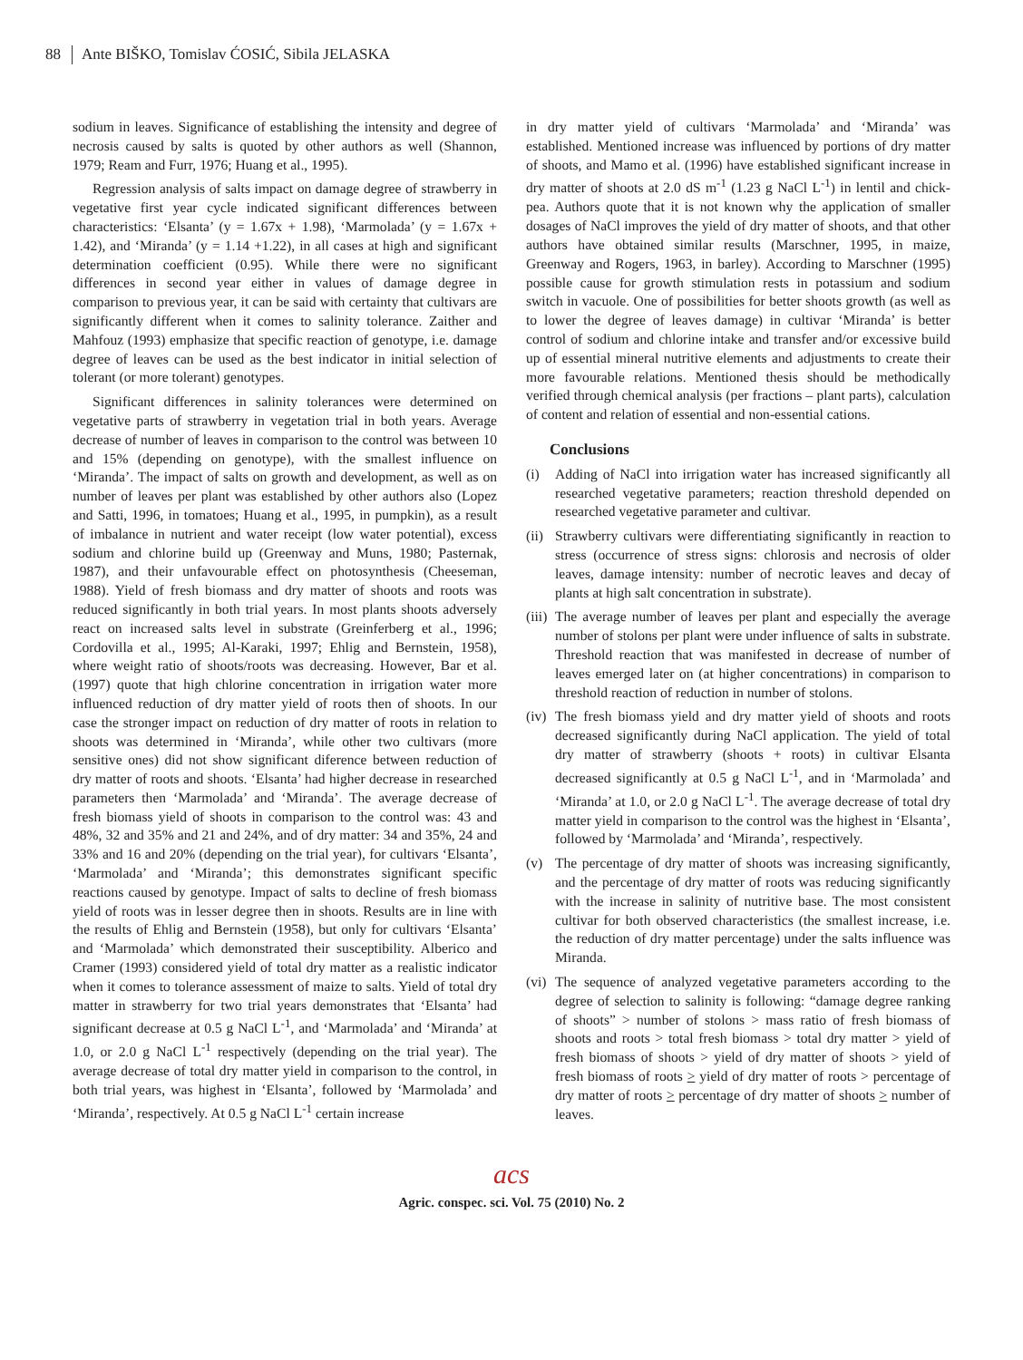88 Ante BIŠKO, Tomislav ĆOSIĆ, Sibila JELASKA
sodium in leaves. Significance of establishing the intensity and degree of necrosis caused by salts is quoted by other authors as well (Shannon, 1979; Ream and Furr, 1976; Huang et al., 1995).
Regression analysis of salts impact on damage degree of strawberry in vegetative first year cycle indicated significant differences between characteristics: ‘Elsanta’ (y = 1.67x + 1.98), ‘Marmolada’ (y = 1.67x + 1.42), and ‘Miranda’ (y = 1.14 +1.22), in all cases at high and significant determination coefficient (0.95). While there were no significant differences in second year either in values of damage degree in comparison to previous year, it can be said with certainty that cultivars are significantly different when it comes to salinity tolerance. Zaither and Mahfouz (1993) emphasize that specific reaction of genotype, i.e. damage degree of leaves can be used as the best indicator in initial selection of tolerant (or more tolerant) genotypes.
Significant differences in salinity tolerances were determined on vegetative parts of strawberry in vegetation trial in both years. Average decrease of number of leaves in comparison to the control was between 10 and 15% (depending on genotype), with the smallest influence on ‘Miranda’. The impact of salts on growth and development, as well as on number of leaves per plant was established by other authors also (Lopez and Satti, 1996, in tomatoes; Huang et al., 1995, in pumpkin), as a result of imbalance in nutrient and water receipt (low water potential), excess sodium and chlorine build up (Greenway and Muns, 1980; Pasternak, 1987), and their unfavourable effect on photosynthesis (Cheeseman, 1988). Yield of fresh biomass and dry matter of shoots and roots was reduced significantly in both trial years. In most plants shoots adversely react on increased salts level in substrate (Greinferberg et al., 1996; Cordovilla et al., 1995; Al-Karaki, 1997; Ehlig and Bernstein, 1958), where weight ratio of shoots/roots was decreasing. However, Bar et al. (1997) quote that high chlorine concentration in irrigation water more influenced reduction of dry matter yield of roots then of shoots. In our case the stronger impact on reduction of dry matter of roots in relation to shoots was determined in ‘Miranda’, while other two cultivars (more sensitive ones) did not show significant diference between reduction of dry matter of roots and shoots. ‘Elsanta’ had higher decrease in researched parameters then ‘Marmolada’ and ‘Miranda’. The average decrease of fresh biomass yield of shoots in comparison to the control was: 43 and 48%, 32 and 35% and 21 and 24%, and of dry matter: 34 and 35%, 24 and 33% and 16 and 20% (depending on the trial year), for cultivars ‘Elsanta’, ‘Marmolada’ and ‘Miranda’; this demonstrates significant specific reactions caused by genotype. Impact of salts to decline of fresh biomass yield of roots was in lesser degree then in shoots. Results are in line with the results of Ehlig and Bernstein (1958), but only for cultivars ‘Elsanta’ and ‘Marmolada’ which demonstrated their susceptibility. Alberico and Cramer (1993) considered yield of total dry matter as a realistic indicator when it comes to tolerance assessment of maize to salts. Yield of total dry matter in strawberry for two trial years demonstrates that ‘Elsanta’ had significant decrease at 0.5 g NaCl L<sup>-1</sup>, and ‘Marmolada’ and ‘Miranda’ at 1.0, or 2.0 g NaCl L<sup>-1</sup> respectively (depending on the trial year). The average decrease of total dry matter yield in comparison to the control, in both trial years, was highest in ‘Elsanta’, followed by ‘Marmolada’ and ‘Miranda’, respectively. At 0.5 g NaCl L<sup>-1</sup> certain increase
in dry matter yield of cultivars ‘Marmolada’ and ‘Miranda’ was established. Mentioned increase was influenced by portions of dry matter of shoots, and Mamo et al. (1996) have established significant increase in dry matter of shoots at 2.0 dS m<sup>-1</sup> (1.23 g NaCl L<sup>-1</sup>) in lentil and chick-pea. Authors quote that it is not known why the application of smaller dosages of NaCl improves the yield of dry matter of shoots, and that other authors have obtained similar results (Marschner, 1995, in maize, Greenway and Rogers, 1963, in barley). According to Marschner (1995) possible cause for growth stimulation rests in potassium and sodium switch in vacuole. One of possibilities for better shoots growth (as well as to lower the degree of leaves damage) in cultivar ‘Miranda’ is better control of sodium and chlorine intake and transfer and/or excessive build up of essential mineral nutritive elements and adjustments to create their more favourable relations. Mentioned thesis should be methodically verified through chemical analysis (per fractions – plant parts), calculation of content and relation of essential and non-essential cations.
Conclusions
(i) Adding of NaCl into irrigation water has increased significantly all researched vegetative parameters; reaction threshold depended on researched vegetative parameter and cultivar.
(ii) Strawberry cultivars were differentiating significantly in reaction to stress (occurrence of stress signs: chlorosis and necrosis of older leaves, damage intensity: number of necrotic leaves and decay of plants at high salt concentration in substrate).
(iii) The average number of leaves per plant and especially the average number of stolons per plant were under influence of salts in substrate. Threshold reaction that was manifested in decrease of number of leaves emerged later on (at higher concentrations) in comparison to threshold reaction of reduction in number of stolons.
(iv) The fresh biomass yield and dry matter yield of shoots and roots decreased significantly during NaCl application. The yield of total dry matter of strawberry (shoots + roots) in cultivar Elsanta decreased significantly at 0.5 g NaCl L<sup>-1</sup>, and in ‘Marmolada’ and ‘Miranda’ at 1.0, or 2.0 g NaCl L<sup>-1</sup>. The average decrease of total dry matter yield in comparison to the control was the highest in ‘Elsanta’, followed by ‘Marmolada’ and ‘Miranda’, respectively.
(v) The percentage of dry matter of shoots was increasing significantly, and the percentage of dry matter of roots was reducing significantly with the increase in salinity of nutritive base. The most consistent cultivar for both observed characteristics (the smallest increase, i.e. the reduction of dry matter percentage) under the salts influence was Miranda.
(vi) The sequence of analyzed vegetative parameters according to the degree of selection to salinity is following: “damage degree ranking of shoots” > number of stolons > mass ratio of fresh biomass of shoots and roots > total fresh biomass > total dry matter > yield of fresh biomass of shoots > yield of dry matter of shoots > yield of fresh biomass of roots > yield of dry matter of roots > percentage of dry matter of roots > percentage of dry matter of shoots > number of leaves.
acs
Agric. conspec. sci. Vol. 75 (2010) No. 2